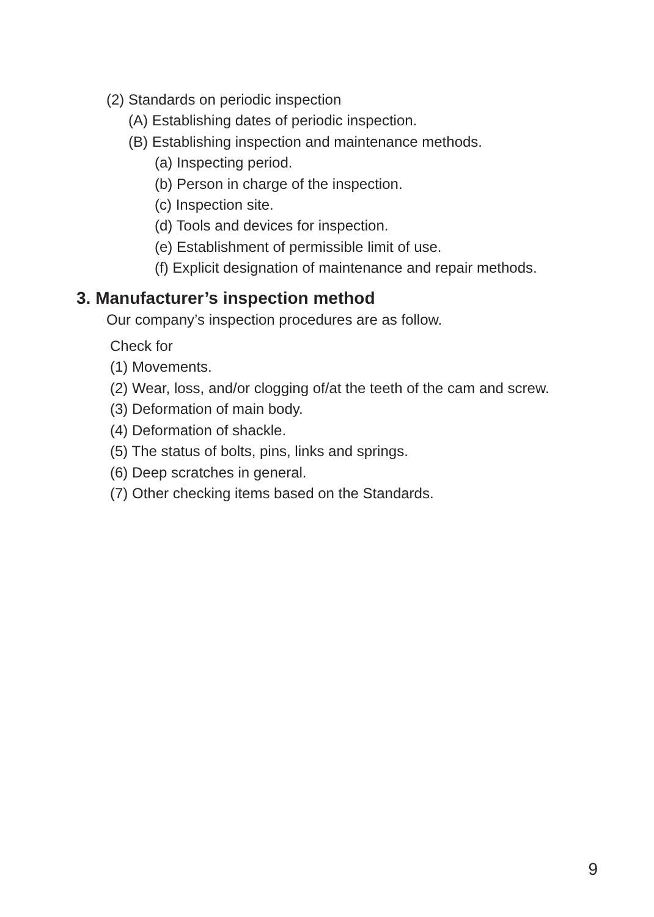(2) Standards on periodic inspection
(A) Establishing dates of periodic inspection.
(B) Establishing inspection and maintenance methods.
(a) Inspecting period.
(b) Person in charge of the inspection.
(c) Inspection site.
(d) Tools and devices for inspection.
(e) Establishment of permissible limit of use.
(f) Explicit designation of maintenance and repair methods.
3. Manufacturer’s inspection method
Our company’s inspection procedures are as follow.
Check for
(1) Movements.
(2) Wear, loss, and/or clogging of/at the teeth of the cam and screw.
(3) Deformation of main body.
(4) Deformation of shackle.
(5) The status of bolts, pins, links and springs.
(6) Deep scratches in general.
(7) Other checking items based on the Standards.
9